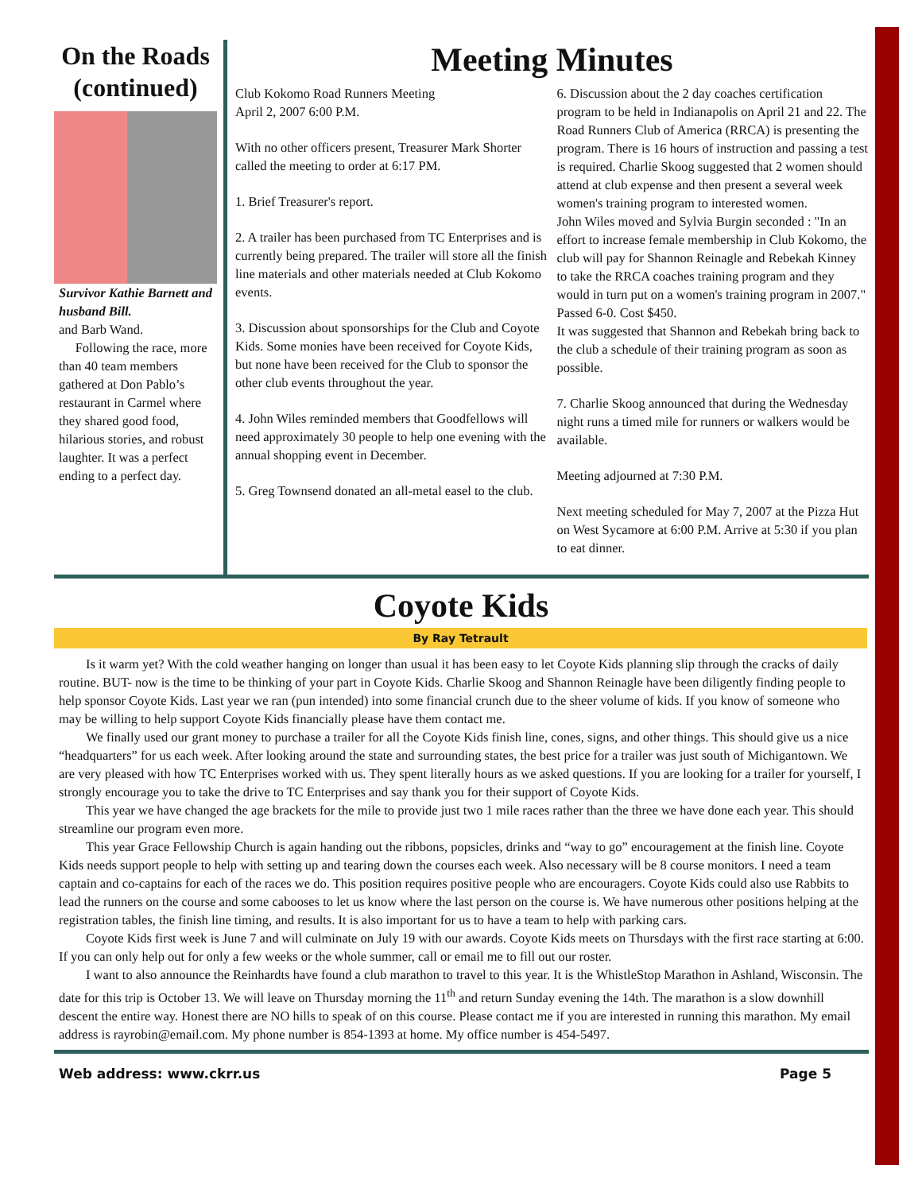On the Roads (continued)
Survivor Kathie Barnett and husband Bill.
and Barb Wand.
Following the race, more than 40 team members gathered at Don Pablo’s restaurant in Carmel where they shared good food, hilarious stories, and robust laughter. It was a perfect ending to a perfect day.
Meeting Minutes
Club Kokomo Road Runners Meeting
April 2, 2007 6:00 P.M.
With no other officers present, Treasurer Mark Shorter called the meeting to order at 6:17 PM.
1. Brief Treasurer's report.
2. A trailer has been purchased from TC Enterprises and is currently being prepared. The trailer will store all the finish line materials and other materials needed at Club Kokomo events.
3. Discussion about sponsorships for the Club and Coyote Kids. Some monies have been received for Coyote Kids, but none have been received for the Club to sponsor the other club events throughout the year.
4. John Wiles reminded members that Goodfellows will need approximately 30 people to help one evening with the annual shopping event in December.
5. Greg Townsend donated an all-metal easel to the club.
6. Discussion about the 2 day coaches certification program to be held in Indianapolis on April 21 and 22. The Road Runners Club of America (RRCA) is presenting the program. There is 16 hours of instruction and passing a test is required. Charlie Skoog suggested that 2 women should attend at club expense and then present a several week women's training program to interested women.
John Wiles moved and Sylvia Burgin seconded : "In an effort to increase female membership in Club Kokomo, the club will pay for Shannon Reinagle and Rebekah Kinney to take the RRCA coaches training program and they would in turn put on a women's training program in 2007." Passed 6-0. Cost $450.
It was suggested that Shannon and Rebekah bring back to the club a schedule of their training program as soon as possible.
7. Charlie Skoog announced that during the Wednesday night runs a timed mile for runners or walkers would be available.
Meeting adjourned at 7:30 P.M.
Next meeting scheduled for May 7, 2007 at the Pizza Hut on West Sycamore at 6:00 P.M. Arrive at 5:30 if you plan to eat dinner.
Coyote Kids
By Ray Tetrault
Is it warm yet? With the cold weather hanging on longer than usual it has been easy to let Coyote Kids planning slip through the cracks of daily routine. BUT- now is the time to be thinking of your part in Coyote Kids. Charlie Skoog and Shannon Reinagle have been diligently finding people to help sponsor Coyote Kids. Last year we ran (pun intended) into some financial crunch due to the sheer volume of kids. If you know of someone who may be willing to help support Coyote Kids financially please have them contact me.
We finally used our grant money to purchase a trailer for all the Coyote Kids finish line, cones, signs, and other things. This should give us a nice “headquarters” for us each week. After looking around the state and surrounding states, the best price for a trailer was just south of Michigantown. We are very pleased with how TC Enterprises worked with us. They spent literally hours as we asked questions. If you are looking for a trailer for yourself, I strongly encourage you to take the drive to TC Enterprises and say thank you for their support of Coyote Kids.
This year we have changed the age brackets for the mile to provide just two 1 mile races rather than the three we have done each year. This should streamline our program even more.
This year Grace Fellowship Church is again handing out the ribbons, popsicles, drinks and “way to go” encouragement at the finish line. Coyote Kids needs support people to help with setting up and tearing down the courses each week. Also necessary will be 8 course monitors. I need a team captain and co-captains for each of the races we do. This position requires positive people who are encouragers. Coyote Kids could also use Rabbits to lead the runners on the course and some cabooses to let us know where the last person on the course is. We have numerous other positions helping at the registration tables, the finish line timing, and results. It is also important for us to have a team to help with parking cars.
Coyote Kids first week is June 7 and will culminate on July 19 with our awards. Coyote Kids meets on Thursdays with the first race starting at 6:00. If you can only help out for only a few weeks or the whole summer, call or email me to fill out our roster.
I want to also announce the Reinhardts have found a club marathon to travel to this year. It is the WhistleStop Marathon in Ashland, Wisconsin. The date for this trip is October 13. We will leave on Thursday morning the 11<sup>th</sup> and return Sunday evening the 14th. The marathon is a slow downhill descent the entire way. Honest there are NO hills to speak of on this course. Please contact me if you are interested in running this marathon. My email address is rayrobin@email.com. My phone number is 854-1393 at home. My office number is 454-5497.
Web address: www.ckrr.us Page 5